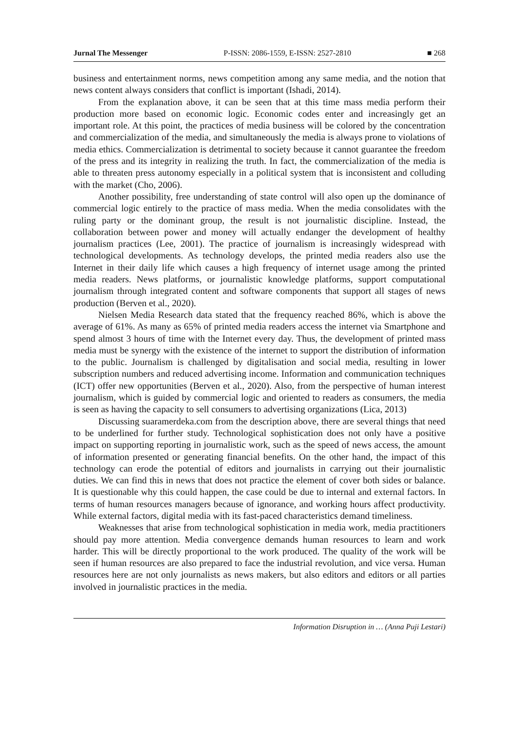Jurnal The Messenger P-ISSN: 2086-1559, E-ISSN: 2527-2810 ■ 268
business and entertainment norms, news competition among any same media, and the notion that news content always considers that conflict is important (Ishadi, 2014).
From the explanation above, it can be seen that at this time mass media perform their production more based on economic logic. Economic codes enter and increasingly get an important role. At this point, the practices of media business will be colored by the concentration and commercialization of the media, and simultaneously the media is always prone to violations of media ethics. Commercialization is detrimental to society because it cannot guarantee the freedom of the press and its integrity in realizing the truth. In fact, the commercialization of the media is able to threaten press autonomy especially in a political system that is inconsistent and colluding with the market (Cho, 2006).
Another possibility, free understanding of state control will also open up the dominance of commercial logic entirely to the practice of mass media. When the media consolidates with the ruling party or the dominant group, the result is not journalistic discipline. Instead, the collaboration between power and money will actually endanger the development of healthy journalism practices (Lee, 2001). The practice of journalism is increasingly widespread with technological developments. As technology develops, the printed media readers also use the Internet in their daily life which causes a high frequency of internet usage among the printed media readers. News platforms, or journalistic knowledge platforms, support computational journalism through integrated content and software components that support all stages of news production (Berven et al., 2020).
Nielsen Media Research data stated that the frequency reached 86%, which is above the average of 61%. As many as 65% of printed media readers access the internet via Smartphone and spend almost 3 hours of time with the Internet every day. Thus, the development of printed mass media must be synergy with the existence of the internet to support the distribution of information to the public. Journalism is challenged by digitalisation and social media, resulting in lower subscription numbers and reduced advertising income. Information and communication techniques (ICT) offer new opportunities (Berven et al., 2020). Also, from the perspective of human interest journalism, which is guided by commercial logic and oriented to readers as consumers, the media is seen as having the capacity to sell consumers to advertising organizations (Lica, 2013)
Discussing suaramerdeka.com from the description above, there are several things that need to be underlined for further study. Technological sophistication does not only have a positive impact on supporting reporting in journalistic work, such as the speed of news access, the amount of information presented or generating financial benefits. On the other hand, the impact of this technology can erode the potential of editors and journalists in carrying out their journalistic duties. We can find this in news that does not practice the element of cover both sides or balance. It is questionable why this could happen, the case could be due to internal and external factors. In terms of human resources managers because of ignorance, and working hours affect productivity. While external factors, digital media with its fast-paced characteristics demand timeliness.
Weaknesses that arise from technological sophistication in media work, media practitioners should pay more attention. Media convergence demands human resources to learn and work harder. This will be directly proportional to the work produced. The quality of the work will be seen if human resources are also prepared to face the industrial revolution, and vice versa. Human resources here are not only journalists as news makers, but also editors and editors or all parties involved in journalistic practices in the media.
Information Disruption in … (Anna Puji Lestari)